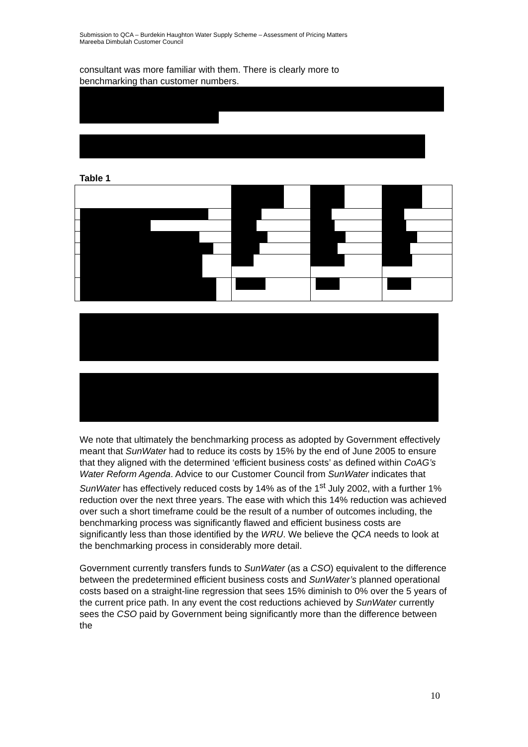Submission to QCA – Burdekin Haughton Water Supply Scheme – Assessment of Pricing Matters
Mareeba Dimbulah Customer Council
consultant was more familiar with them. There is clearly more to
benchmarking than customer numbers.
Table 1
We note that ultimately the benchmarking process as adopted by Government effectively meant that SunWater had to reduce its costs by 15% by the end of June 2005 to ensure that they aligned with the determined ‘efficient business costs’ as defined within CoAG’s Water Reform Agenda. Advice to our Customer Council from SunWater indicates that SunWater has effectively reduced costs by 14% as of the 1<sup>st</sup> July 2002, with a further 1% reduction over the next three years. The ease with which this 14% reduction was achieved over such a short timeframe could be the result of a number of outcomes including, the benchmarking process was significantly flawed and efficient business costs are significantly less than those identified by the WRU. We believe the QCA needs to look at the benchmarking process in considerably more detail.
Government currently transfers funds to SunWater (as a CSO) equivalent to the difference between the predetermined efficient business costs and SunWater’s planned operational costs based on a straight-line regression that sees 15% diminish to 0% over the 5 years of the current price path. In any event the cost reductions achieved by SunWater currently sees the CSO paid by Government being significantly more than the difference between the
10